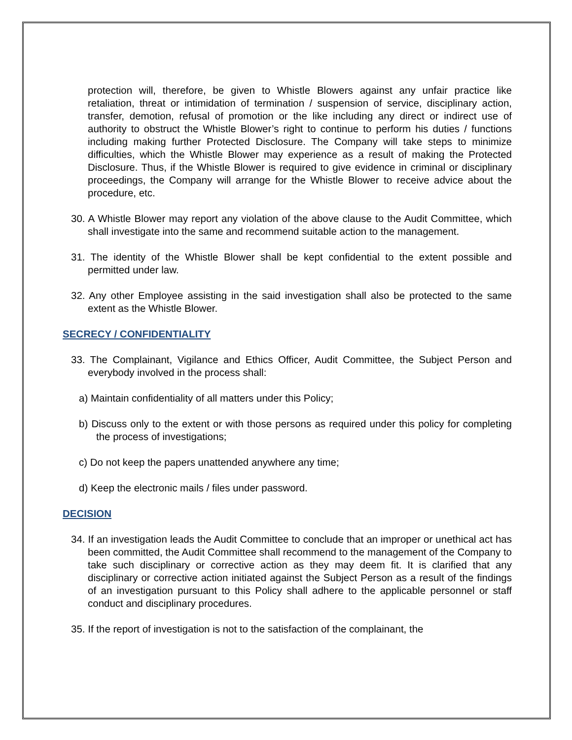protection will, therefore, be given to Whistle Blowers against any unfair practice like retaliation, threat or intimidation of termination / suspension of service, disciplinary action, transfer, demotion, refusal of promotion or the like including any direct or indirect use of authority to obstruct the Whistle Blower’s right to continue to perform his duties / functions including making further Protected Disclosure. The Company will take steps to minimize difficulties, which the Whistle Blower may experience as a result of making the Protected Disclosure. Thus, if the Whistle Blower is required to give evidence in criminal or disciplinary proceedings, the Company will arrange for the Whistle Blower to receive advice about the procedure, etc.
30. A Whistle Blower may report any violation of the above clause to the Audit Committee, which shall investigate into the same and recommend suitable action to the management.
31. The identity of the Whistle Blower shall be kept confidential to the extent possible and permitted under law.
32. Any other Employee assisting in the said investigation shall also be protected to the same extent as the Whistle Blower.
SECRECY / CONFIDENTIALITY
33. The Complainant, Vigilance and Ethics Officer, Audit Committee, the Subject Person and everybody involved in the process shall:
a) Maintain confidentiality of all matters under this Policy;
b) Discuss only to the extent or with those persons as required under this policy for completing the process of investigations;
c) Do not keep the papers unattended anywhere any time;
d) Keep the electronic mails / files under password.
DECISION
34. If an investigation leads the Audit Committee to conclude that an improper or unethical act has been committed, the Audit Committee shall recommend to the management of the Company to take such disciplinary or corrective action as they may deem fit. It is clarified that any disciplinary or corrective action initiated against the Subject Person as a result of the findings of an investigation pursuant to this Policy shall adhere to the applicable personnel or staff conduct and disciplinary procedures.
35. If the report of investigation is not to the satisfaction of the complainant, the